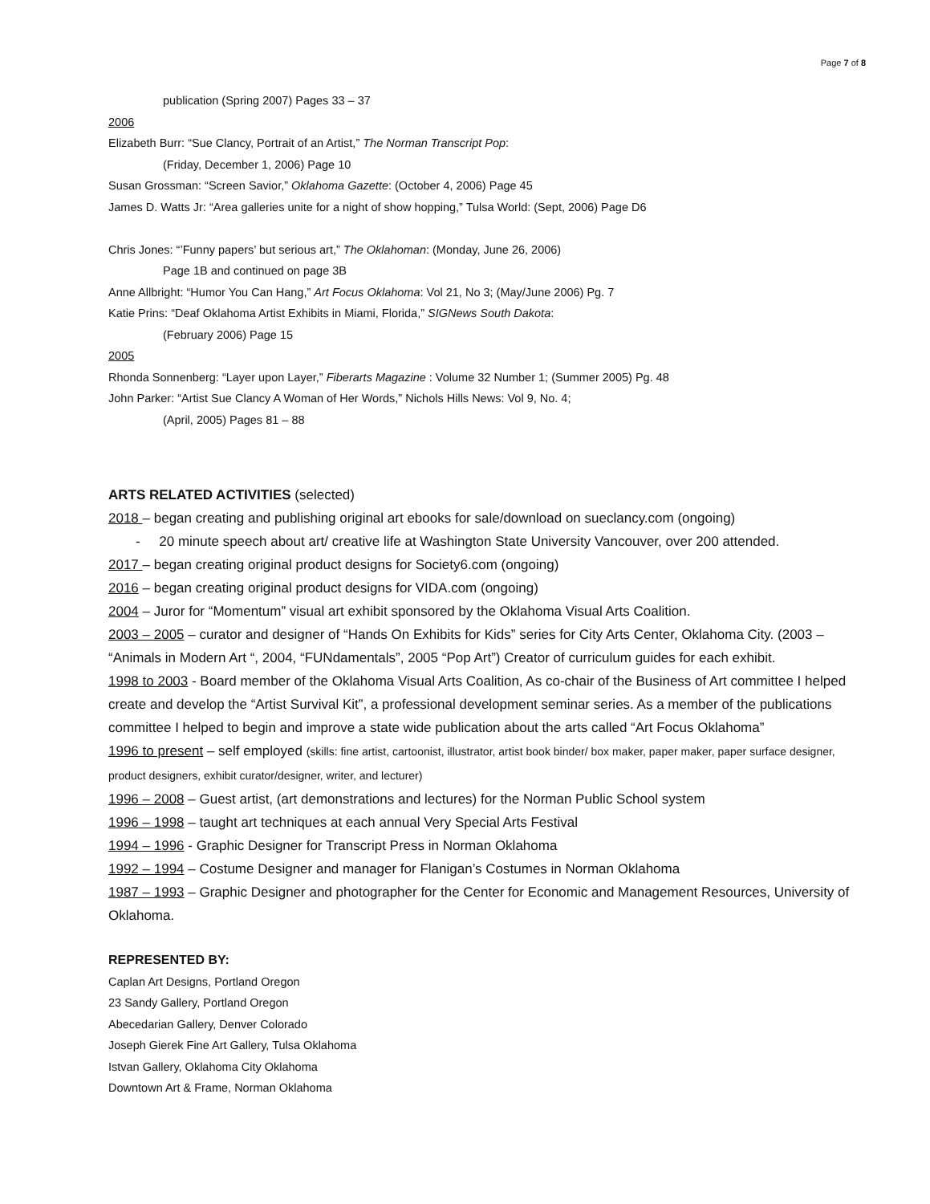Page 7 of 8
publication (Spring 2007) Pages 33 – 37
2006
Elizabeth Burr: “Sue Clancy, Portrait of an Artist,” The Norman Transcript Pop:
(Friday, December 1, 2006) Page 10
Susan Grossman: “Screen Savior,” Oklahoma Gazette: (October 4, 2006) Page 45
James D. Watts Jr: “Area galleries unite for a night of show hopping,” Tulsa World: (Sept, 2006) Page D6
Chris Jones: “’Funny papers’ but serious art,” The Oklahoman: (Monday, June 26, 2006)
Page 1B and continued on page 3B
Anne Allbright: “Humor You Can Hang,” Art Focus Oklahoma: Vol 21, No 3; (May/June 2006) Pg. 7
Katie Prins: “Deaf Oklahoma Artist Exhibits in Miami, Florida,” SIGNews South Dakota:
(February 2006) Page 15
2005
Rhonda Sonnenberg: “Layer upon Layer,” Fiberarts Magazine : Volume 32 Number 1; (Summer 2005) Pg. 48
John Parker: “Artist Sue Clancy A Woman of Her Words,” Nichols Hills News: Vol 9, No. 4;
(April, 2005) Pages 81 – 88
ARTS RELATED ACTIVITIES (selected)
2018 – began creating and publishing original art ebooks for sale/download on sueclancy.com (ongoing)
- 20 minute speech about art/ creative life at Washington State University Vancouver, over 200 attended.
2017 – began creating original product designs for Society6.com (ongoing)
2016 – began creating original product designs for VIDA.com (ongoing)
2004 – Juror for “Momentum” visual art exhibit sponsored by the Oklahoma Visual Arts Coalition.
2003 – 2005 – curator and designer of “Hands On Exhibits for Kids” series for City Arts Center, Oklahoma City. (2003 – “Animals in Modern Art “, 2004, “FUNdamentals”, 2005 “Pop Art”) Creator of curriculum guides for each exhibit.
1998 to 2003 - Board member of the Oklahoma Visual Arts Coalition, As co-chair of the Business of Art committee I helped create and develop the “Artist Survival Kit”, a professional development seminar series. As a member of the publications committee I helped to begin and improve a state wide publication about the arts called “Art Focus Oklahoma”
1996 to present – self employed (skills: fine artist, cartoonist, illustrator, artist book binder/ box maker, paper maker, paper surface designer, product designers, exhibit curator/designer, writer, and lecturer)
1996 – 2008 – Guest artist, (art demonstrations and lectures) for the Norman Public School system
1996 – 1998 – taught art techniques at each annual Very Special Arts Festival
1994 – 1996 - Graphic Designer for Transcript Press in Norman Oklahoma
1992 – 1994 – Costume Designer and manager for Flanigan’s Costumes in Norman Oklahoma
1987 – 1993 – Graphic Designer and photographer for the Center for Economic and Management Resources, University of Oklahoma.
REPRESENTED BY:
Caplan Art Designs, Portland Oregon
23 Sandy Gallery, Portland Oregon
Abecedarian Gallery, Denver Colorado
Joseph Gierek Fine Art Gallery, Tulsa Oklahoma
Istvan Gallery, Oklahoma City Oklahoma
Downtown Art & Frame, Norman Oklahoma